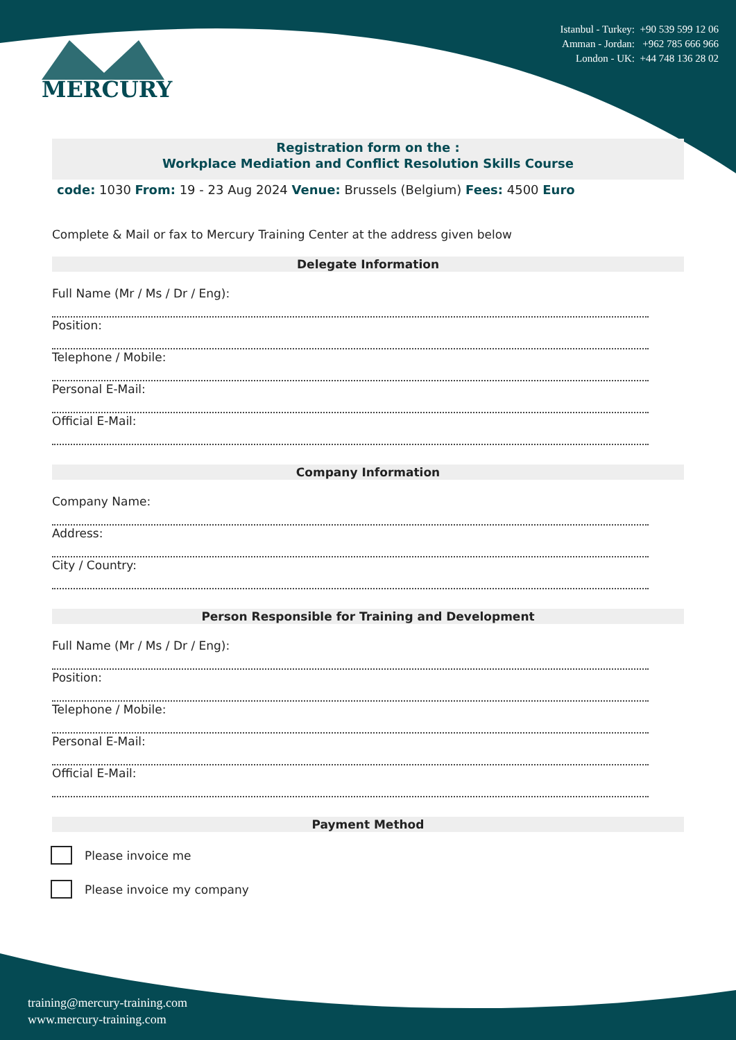MERCURY
Istanbul - Turkey: +90 539 599 12 06
Amman - Jordan: +962 785 666 966
London - UK: +44 748 136 28 02
Registration form on the :
Workplace Mediation and Conflict Resolution Skills Course
code: 1030 From: 19 - 23 Aug 2024 Venue: Brussels (Belgium) Fees: 4500 Euro
Complete & Mail or fax to Mercury Training Center at the address given below
Delegate Information
Full Name (Mr / Ms / Dr / Eng):
Position:
Telephone / Mobile:
Personal E-Mail:
Official E-Mail:
Company Information
Company Name:
Address:
City / Country:
Person Responsible for Training and Development
Full Name (Mr / Ms / Dr / Eng):
Position:
Telephone / Mobile:
Personal E-Mail:
Official E-Mail:
Payment Method
Please invoice me
Please invoice my company
training@mercury-training.com
www.mercury-training.com